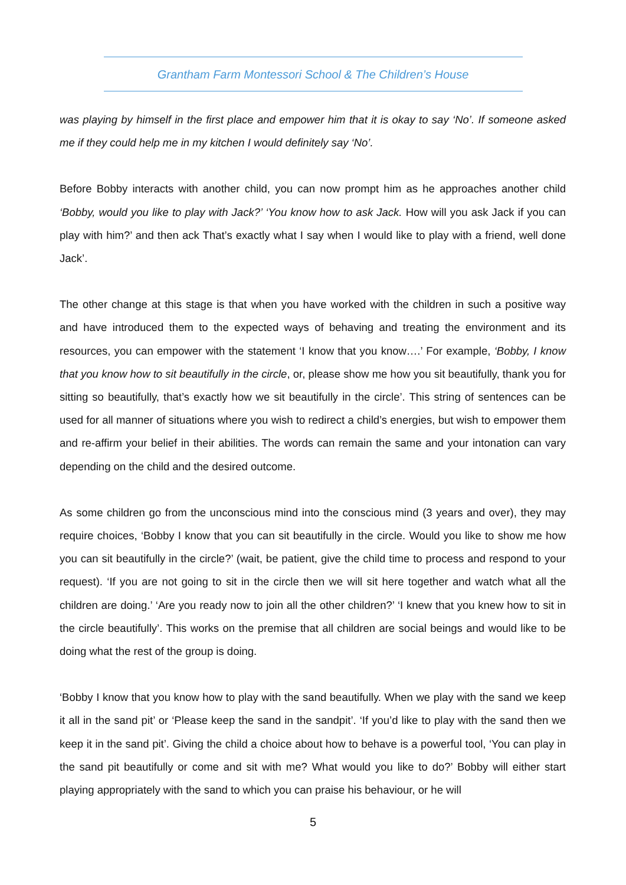Grantham Farm Montessori School & The Children’s House
was playing by himself in the first place and empower him that it is okay to say ‘No’. If someone asked me if they could help me in my kitchen I would definitely say ‘No’.
Before Bobby interacts with another child, you can now prompt him as he approaches another child ‘Bobby, would you like to play with Jack?’ ‘You know how to ask Jack. How will you ask Jack if you can play with him?’ and then ack That’s exactly what I say when I would like to play with a friend, well done Jack’.
The other change at this stage is that when you have worked with the children in such a positive way and have introduced them to the expected ways of behaving and treating the environment and its resources, you can empower with the statement ‘I know that you know….’ For example, ‘Bobby, I know that you know how to sit beautifully in the circle, or, please show me how you sit beautifully, thank you for sitting so beautifully, that’s exactly how we sit beautifully in the circle’. This string of sentences can be used for all manner of situations where you wish to redirect a child’s energies, but wish to empower them and re-affirm your belief in their abilities. The words can remain the same and your intonation can vary depending on the child and the desired outcome.
As some children go from the unconscious mind into the conscious mind (3 years and over), they may require choices, ‘Bobby I know that you can sit beautifully in the circle. Would you like to show me how you can sit beautifully in the circle?’ (wait, be patient, give the child time to process and respond to your request). ‘If you are not going to sit in the circle then we will sit here together and watch what all the children are doing.’ ‘Are you ready now to join all the other children?’ ‘I knew that you knew how to sit in the circle beautifully’. This works on the premise that all children are social beings and would like to be doing what the rest of the group is doing.
‘Bobby I know that you know how to play with the sand beautifully. When we play with the sand we keep it all in the sand pit’ or ‘Please keep the sand in the sandpit’. ‘If you’d like to play with the sand then we keep it in the sand pit’. Giving the child a choice about how to behave is a powerful tool, ‘You can play in the sand pit beautifully or come and sit with me? What would you like to do?’ Bobby will either start playing appropriately with the sand to which you can praise his behaviour, or he will
5